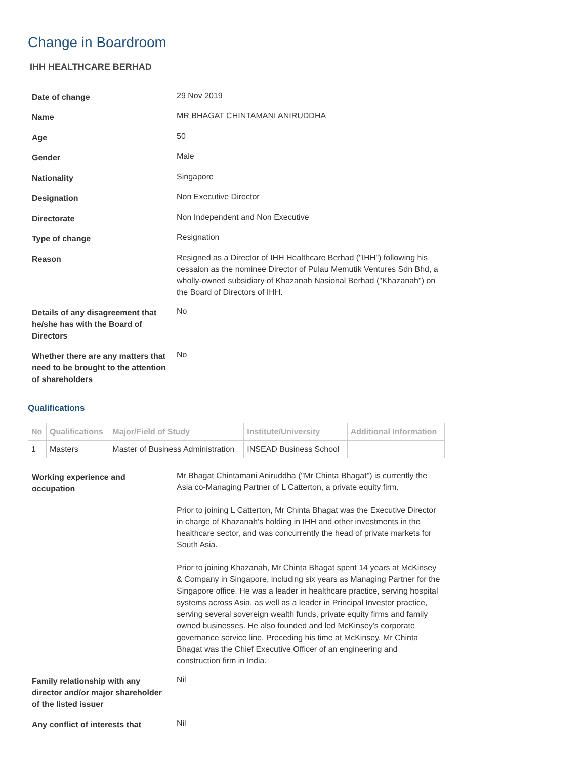Change in Boardroom
IHH HEALTHCARE BERHAD
| Date of change | 29 Nov 2019 |
| Name | MR BHAGAT CHINTAMANI ANIRUDDHA |
| Age | 50 |
| Gender | Male |
| Nationality | Singapore |
| Designation | Non Executive Director |
| Directorate | Non Independent and Non Executive |
| Type of change | Resignation |
| Reason | Resigned as a Director of IHH Healthcare Berhad ("IHH") following his cessaion as the nominee Director of Pulau Memutik Ventures Sdn Bhd, a wholly-owned subsidiary of Khazanah Nasional Berhad ("Khazanah") on the Board of Directors of IHH. |
| Details of any disagreement that he/she has with the Board of Directors | No |
| Whether there are any matters that need to be brought to the attention of shareholders | No |
Qualifications
| No | Qualifications | Major/Field of Study | Institute/University | Additional Information |
| --- | --- | --- | --- | --- |
| 1 | Masters | Master of Business Administration | INSEAD Business School | |
| Working experience and occupation | Mr Bhagat Chintamani Aniruddha ("Mr Chinta Bhagat") is currently the Asia co-Managing Partner of L Catterton, a private equity firm. Prior to joining L Catterton, Mr Chinta Bhagat was the Executive Director in charge of Khazanah's holding in IHH and other investments in the healthcare sector, and was concurrently the head of private markets for South Asia. Prior to joining Khazanah, Mr Chinta Bhagat spent 14 years at McKinsey & Company in Singapore, including six years as Managing Partner for the Singapore office. He was a leader in healthcare practice, serving hospital systems across Asia, as well as a leader in Principal Investor practice, serving several sovereign wealth funds, private equity firms and family owned businesses. He also founded and led McKinsey's corporate governance service line. Preceding his time at McKinsey, Mr Chinta Bhagat was the Chief Executive Officer of an engineering and construction firm in India. |
| Family relationship with any director and/or major shareholder of the listed issuer | Nil |
| Any conflict of interests that | Nil |